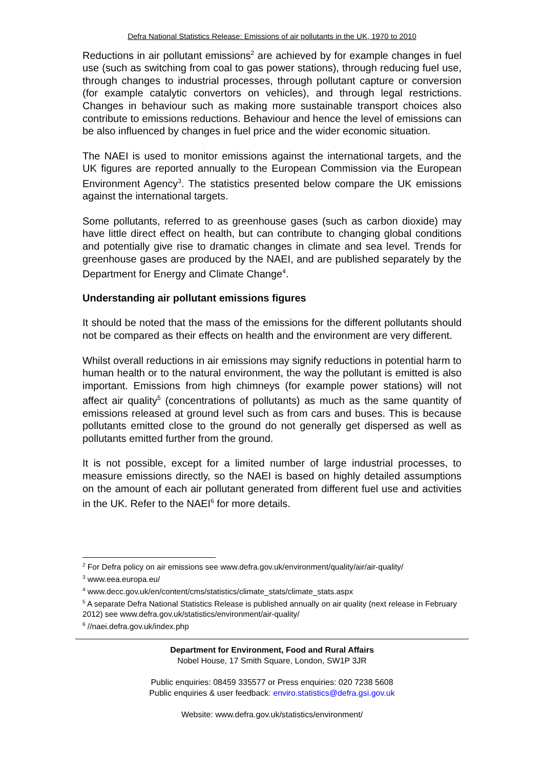Defra National Statistics Release: Emissions of air pollutants in the UK, 1970 to 2010
Reductions in air pollutant emissions<sup>2</sup> are achieved by for example changes in fuel use (such as switching from coal to gas power stations), through reducing fuel use, through changes to industrial processes, through pollutant capture or conversion (for example catalytic convertors on vehicles), and through legal restrictions. Changes in behaviour such as making more sustainable transport choices also contribute to emissions reductions. Behaviour and hence the level of emissions can be also influenced by changes in fuel price and the wider economic situation.
The NAEI is used to monitor emissions against the international targets, and the UK figures are reported annually to the European Commission via the European Environment Agency<sup>3</sup>. The statistics presented below compare the UK emissions against the international targets.
Some pollutants, referred to as greenhouse gases (such as carbon dioxide) may have little direct effect on health, but can contribute to changing global conditions and potentially give rise to dramatic changes in climate and sea level. Trends for greenhouse gases are produced by the NAEI, and are published separately by the Department for Energy and Climate Change<sup>4</sup>.
Understanding air pollutant emissions figures
It should be noted that the mass of the emissions for the different pollutants should not be compared as their effects on health and the environment are very different.
Whilst overall reductions in air emissions may signify reductions in potential harm to human health or to the natural environment, the way the pollutant is emitted is also important. Emissions from high chimneys (for example power stations) will not affect air quality<sup>5</sup> (concentrations of pollutants) as much as the same quantity of emissions released at ground level such as from cars and buses. This is because pollutants emitted close to the ground do not generally get dispersed as well as pollutants emitted further from the ground.
It is not possible, except for a limited number of large industrial processes, to measure emissions directly, so the NAEI is based on highly detailed assumptions on the amount of each air pollutant generated from different fuel use and activities in the UK. Refer to the NAEI<sup>6</sup> for more details.
<sup>2</sup> For Defra policy on air emissions see www.defra.gov.uk/environment/quality/air/air-quality/
<sup>3</sup> www.eea.europa.eu/
<sup>4</sup> www.decc.gov.uk/en/content/cms/statistics/climate_stats/climate_stats.aspx
<sup>5</sup> A separate Defra National Statistics Release is published annually on air quality (next release in February 2012) see www.defra.gov.uk/statistics/environment/air-quality/
<sup>6</sup> //naei.defra.gov.uk/index.php
Department for Environment, Food and Rural Affairs
Nobel House, 17 Smith Square, London, SW1P 3JR
Public enquiries: 08459 335577 or Press enquiries: 020 7238 5608
Public enquiries & user feedback: enviro.statistics@defra.gsi.gov.uk
Website: www.defra.gov.uk/statistics/environment/